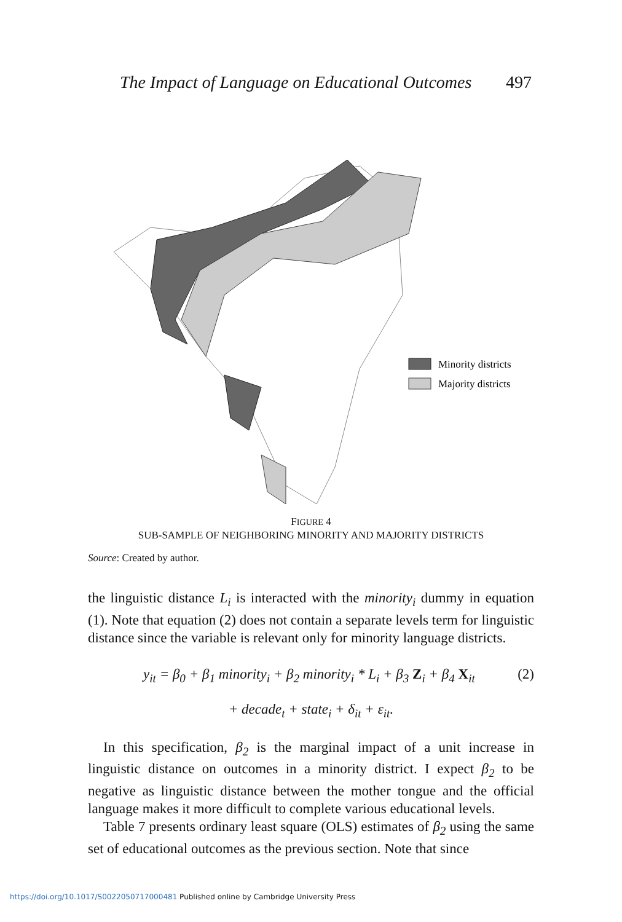The Impact of Language on Educational Outcomes 497
Minority districts
Majority districts
FIGURE 4
SUB-SAMPLE OF NEIGHBORING MINORITY AND MAJORITY DISTRICTS
Source: Created by author.
the linguistic distance L<sub>i</sub> is interacted with the minority<sub>i</sub> dummy in equation (1). Note that equation (2) does not contain a separate levels term for linguistic distance since the variable is relevant only for minority language districts.
y<sub>it</sub> = β<sub>0</sub> + β<sub>1</sub> minority<sub>i</sub> + β<sub>2</sub> minority<sub>i</sub> * L<sub>i</sub> + β<sub>3</sub> Z<sub>i</sub> + β<sub>4</sub> X<sub>it</sub> (2)
+ decade<sub>t</sub> + state<sub>i</sub> + δ<sub>it</sub> + ε<sub>it</sub>.
In this specification, β<sub>2</sub> is the marginal impact of a unit increase in linguistic distance on outcomes in a minority district. I expect β<sub>2</sub> to be negative as linguistic distance between the mother tongue and the official language makes it more difficult to complete various educational levels.
Table 7 presents ordinary least square (OLS) estimates of β<sub>2</sub> using the same set of educational outcomes as the previous section. Note that since
https://doi.org/10.1017/S0022050717000481 Published online by Cambridge University Press